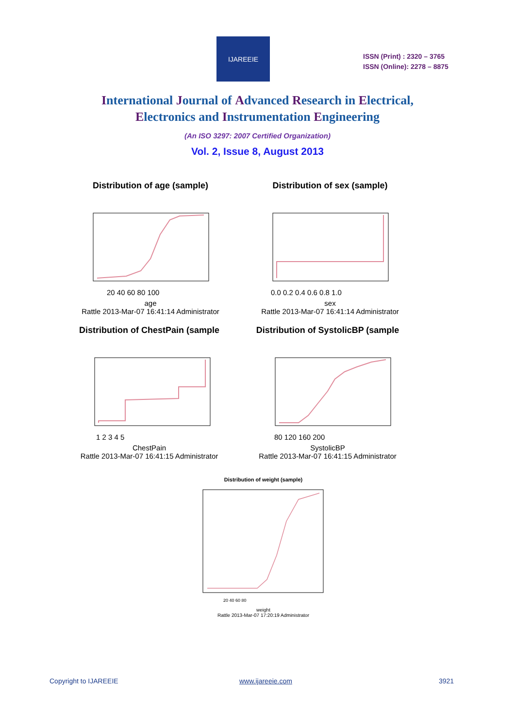IJAREEIE
ISSN (Print) : 2320 – 3765
ISSN (Online): 2278 – 8875
International Journal of Advanced Research in Electrical,
Electronics and Instrumentation Engineering
(An ISO 3297: 2007 Certified Organization)
Vol. 2, Issue 8, August 2013
Distribution of age (sample)
20 40 60 80 100
age
Rattle 2013-Mar-07 16:41:14 Administrator
Distribution of sex (sample)
0.0 0.2 0.4 0.6 0.8 1.0
sex
Rattle 2013-Mar-07 16:41:14 Administrator
Distribution of ChestPain (sample
1 2 3 4 5
ChestPain
Rattle 2013-Mar-07 16:41:15 Administrator
Distribution of SystolicBP (sample
80 120 160 200
SystolicBP
Rattle 2013-Mar-07 16:41:15 Administrator
Distribution of weight (sample)
20 40 60 80
weight
Rattle 2013-Mar-07 17:20:19 Administrator
Copyright to IJAREEIE www.ijareeie.com 3921